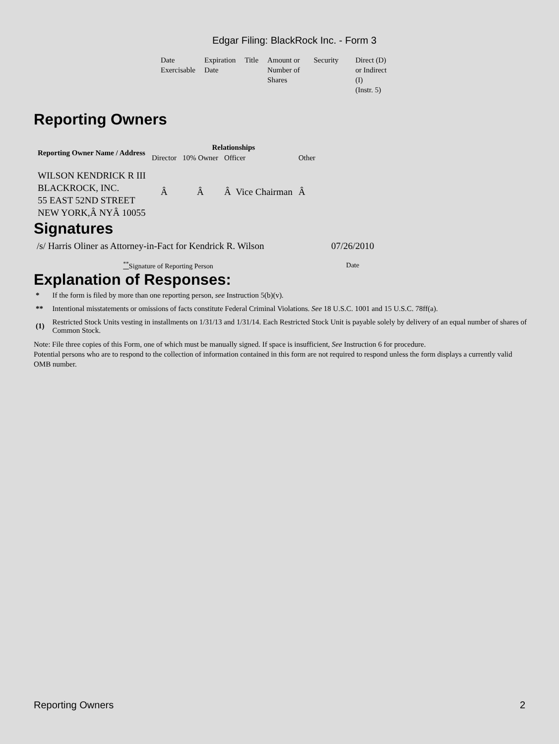Edgar Filing: BlackRock Inc. - Form 3
| Date Exercisable | Expiration Date | Title | Amount or Number of Shares | Security | Direct (D) or Indirect (I) (Instr. 5) |
Reporting Owners
| Reporting Owner Name / Address | Relationships | | | |
| --- | --- | --- | --- | --- |
| | Director | 10% Owner | Officer | Other |
| WILSON KENDRICK R III BLACKROCK, INC. 55 EAST 52ND STREET NEW YORK,Â NYÂ 10055 | Â | Â | Â Vice Chairman | Â |
Signatures
| /s/ Harris Oliner as Attorney-in-Fact for Kendrick R. Wilson | 07/26/2010 |
| <sup>**</sup> Signature of Reporting Person | Date |
Explanation of Responses:
| * | If the form is filed by more than one reporting person, see Instruction 5(b)(v). |
| ** | Intentional misstatements or omissions of facts constitute Federal Criminal Violations. See 18 U.S.C. 1001 and 15 U.S.C. 78ff(a). |
| (1) | Restricted Stock Units vesting in installments on 1/31/13 and 1/31/14. Each Restricted Stock Unit is payable solely by delivery of an equal number of shares of Common Stock. |
Note: File three copies of this Form, one of which must be manually signed. If space is insufficient, See Instruction 6 for procedure.
Potential persons who are to respond to the collection of information contained in this form are not required to respond unless the form displays a currently valid OMB number.
Reporting Owners 2